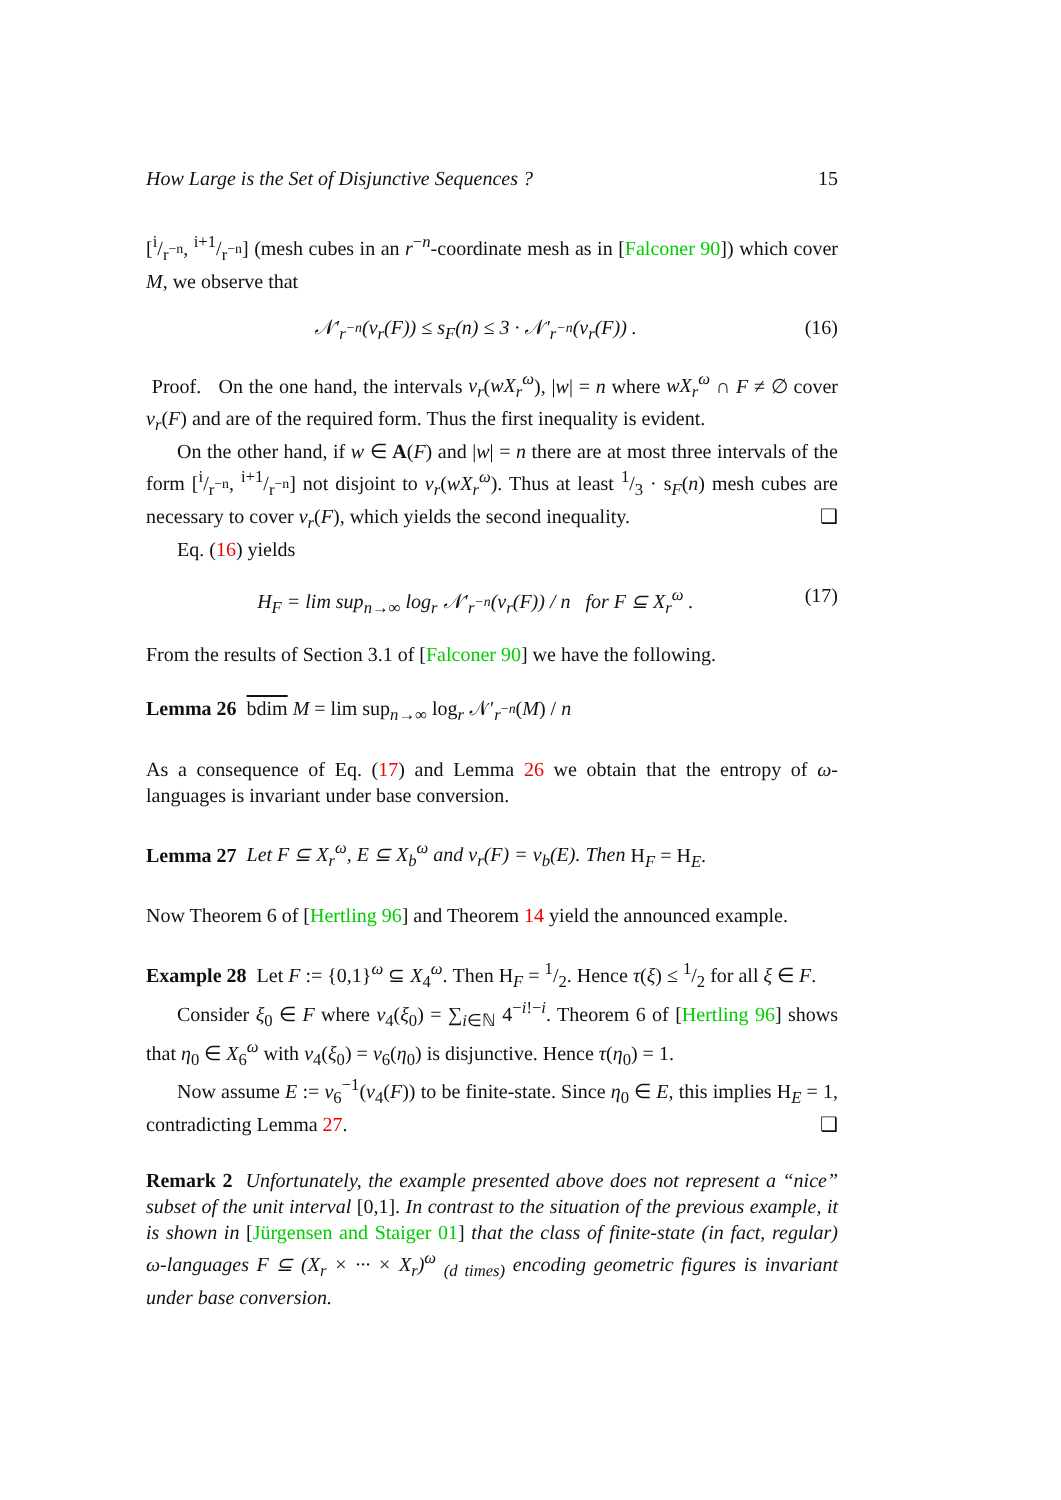How Large is the Set of Disjunctive Sequences ? 15
[i/r<sup>−n</sup>, i+1/r<sup>−n</sup>] (mesh cubes in an r<sup>−n</sup>-coordinate mesh as in [Falconer 90]) which cover M, we observe that
𝒩′<sub>r<sup>−n</sup></sub>(ν<sub>r</sub>(F)) ≤ s<sub>F</sub>(n) ≤ 3 · 𝒩′<sub>r<sup>−n</sup></sub>(ν<sub>r</sub>(F)) . (16)
Proof. On the one hand, the intervals ν<sub>r</sub>(wX<sub>r</sub><sup>ω</sup>), |w| = n where wX<sub>r</sub><sup>ω</sup> ∩ F ≠ ∅ cover ν<sub>r</sub>(F) and are of the required form. Thus the first inequality is evident.
On the other hand, if w ∈ A(F) and |w| = n there are at most three intervals of the form [i/r<sup>−n</sup>, i+1/r<sup>−n</sup>] not disjoint to ν<sub>r</sub>(wX<sub>r</sub><sup>ω</sup>). Thus at least 1/3 · s<sub>F</sub>(n) mesh cubes are necessary to cover ν<sub>r</sub>(F), which yields the second inequality. ❑
Eq. (16) yields
H<sub>F</sub> = lim sup<sub>n→∞</sub> log<sub>r</sub> 𝒩′<sub>r<sup>−n</sup></sub>(ν<sub>r</sub>(F)) / n for F ⊆ X<sub>r</sub><sup>ω</sup> . (17)
From the results of Section 3.1 of [Falconer 90] we have the following.
Lemma 26 bdim M = lim sup<sub>n→∞</sub> log<sub>r</sub> 𝒩′<sub>r<sup>−n</sup></sub>(M) / n
As a consequence of Eq. (17) and Lemma 26 we obtain that the entropy of ω-languages is invariant under base conversion.
Lemma 27 Let F ⊆ X<sub>r</sub><sup>ω</sup>, E ⊆ X<sub>b</sub><sup>ω</sup> and ν<sub>r</sub>(F) = ν<sub>b</sub>(E). Then H<sub>F</sub> = H<sub>E</sub>.
Now Theorem 6 of [Hertling 96] and Theorem 14 yield the announced example.
Example 28 Let F := {0,1}<sup>ω</sup> ⊆ X<sub>4</sub><sup>ω</sup>. Then H<sub>F</sub> = 1/2. Hence τ(ξ) ≤ 1/2 for all ξ ∈ F.
Consider ξ<sub>0</sub> ∈ F where ν<sub>4</sub>(ξ<sub>0</sub>) = ∑<sub>i∈ℕ</sub> 4<sup>−i!−i</sup>. Theorem 6 of [Hertling 96] shows that η<sub>0</sub> ∈ X<sub>6</sub><sup>ω</sup> with ν<sub>4</sub>(ξ<sub>0</sub>) = ν<sub>6</sub>(η<sub>0</sub>) is disjunctive. Hence τ(η<sub>0</sub>) = 1.
Now assume E := ν<sub>6</sub><sup>−1</sup>(ν<sub>4</sub>(F)) to be finite-state. Since η<sub>0</sub> ∈ E, this implies H<sub>E</sub> = 1, contradicting Lemma 27. ❑
Remark 2 Unfortunately, the example presented above does not represent a “nice” subset of the unit interval [0,1]. In contrast to the situation of the previous example, it is shown in [Jürgensen and Staiger 01] that the class of finite-state (in fact, regular) ω-languages F ⊆ (X<sub>r</sub> × ··· × X<sub>r</sub>)<sup>ω</sup> <sub>(d times)</sub> encoding geometric figures is invariant under base conversion.